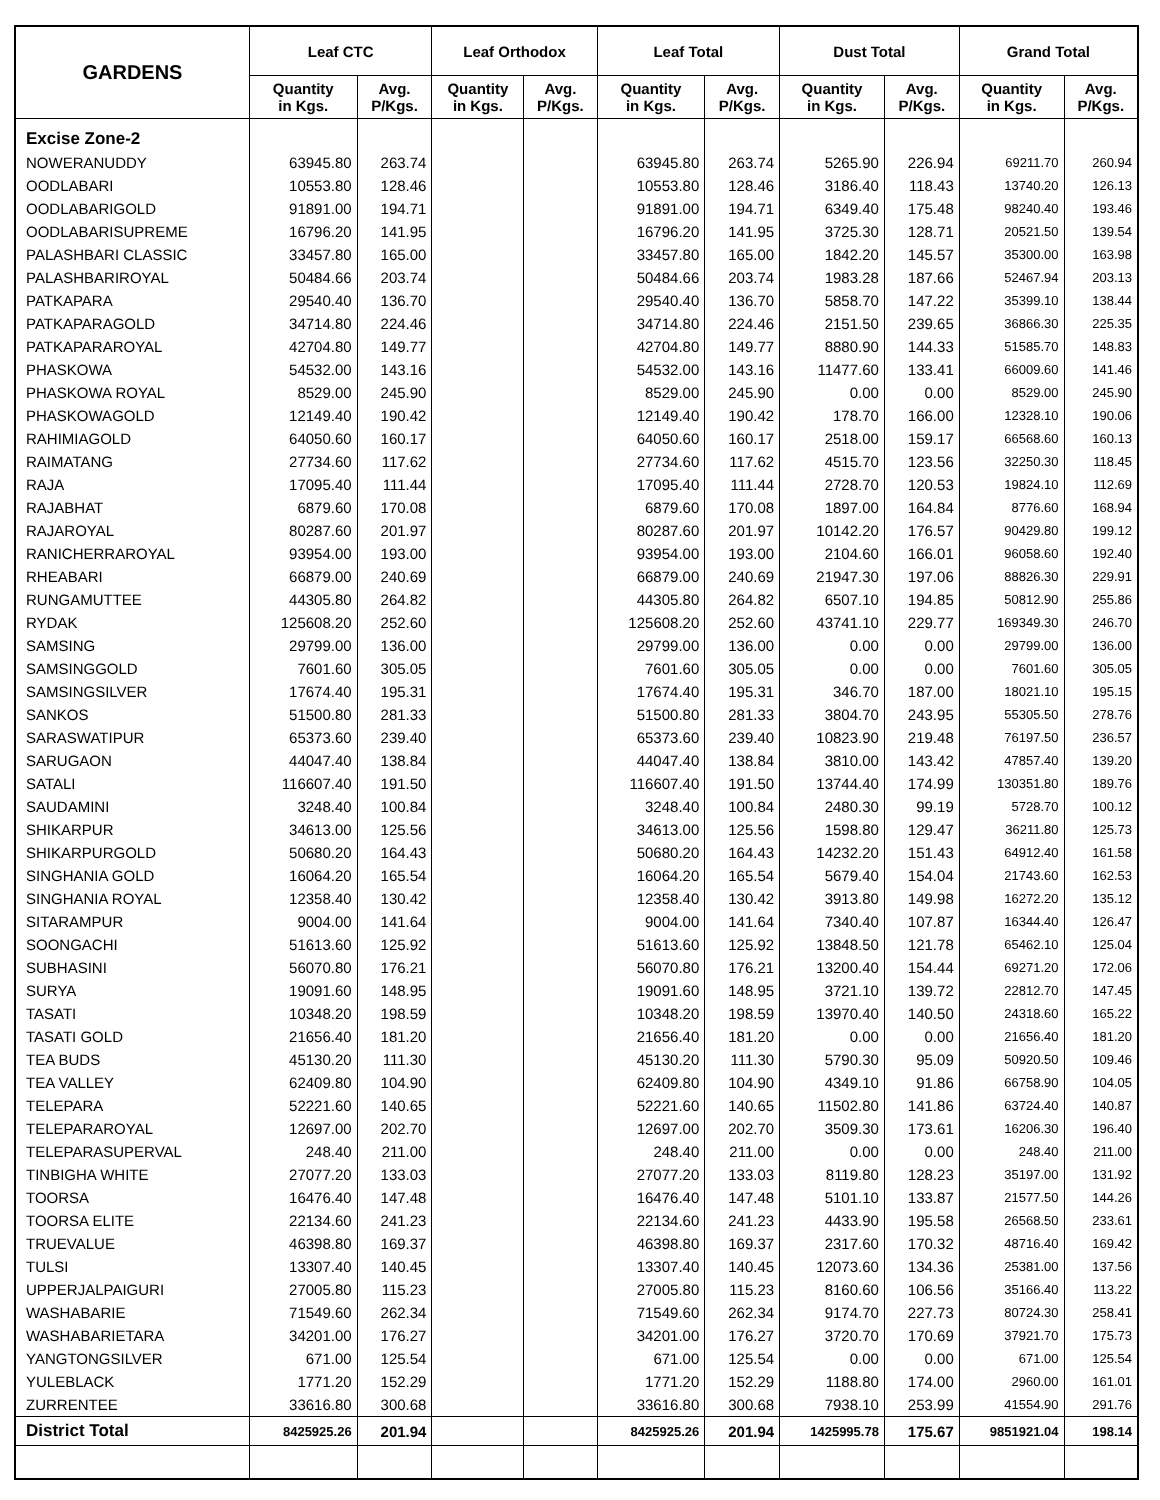| GARDENS | Leaf CTC | | Leaf Orthodox | | Leaf Total | | Dust Total | | Grand Total | |
| --- | --- | --- | --- | --- | --- | --- | --- | --- | --- | --- |
| | Quantity in Kgs. | Avg. P/Kgs. | Quantity in Kgs. | Avg. P/Kgs. | Quantity in Kgs. | Avg. P/Kgs. | Quantity in Kgs. | Avg. P/Kgs. | Quantity in Kgs. | Avg. P/Kgs. |
| Excise Zone-2 | | | | | | | | | | |
| NOWERANUDDY | 63945.80 | 263.74 | | | 63945.80 | 263.74 | 5265.90 | 226.94 | 69211.70 | 260.94 |
| OODLABARI | 10553.80 | 128.46 | | | 10553.80 | 128.46 | 3186.40 | 118.43 | 13740.20 | 126.13 |
| OODLABARIGOLD | 91891.00 | 194.71 | | | 91891.00 | 194.71 | 6349.40 | 175.48 | 98240.40 | 193.46 |
| OODLABARISUPREME | 16796.20 | 141.95 | | | 16796.20 | 141.95 | 3725.30 | 128.71 | 20521.50 | 139.54 |
| PALASHBARI CLASSIC | 33457.80 | 165.00 | | | 33457.80 | 165.00 | 1842.20 | 145.57 | 35300.00 | 163.98 |
| PALASHBARIROYAL | 50484.66 | 203.74 | | | 50484.66 | 203.74 | 1983.28 | 187.66 | 52467.94 | 203.13 |
| PATKAPARA | 29540.40 | 136.70 | | | 29540.40 | 136.70 | 5858.70 | 147.22 | 35399.10 | 138.44 |
| PATKAPARAGOLD | 34714.80 | 224.46 | | | 34714.80 | 224.46 | 2151.50 | 239.65 | 36866.30 | 225.35 |
| PATKAPARAROYAL | 42704.80 | 149.77 | | | 42704.80 | 149.77 | 8880.90 | 144.33 | 51585.70 | 148.83 |
| PHASKOWA | 54532.00 | 143.16 | | | 54532.00 | 143.16 | 11477.60 | 133.41 | 66009.60 | 141.46 |
| PHASKOWA ROYAL | 8529.00 | 245.90 | | | 8529.00 | 245.90 | 0.00 | 0.00 | 8529.00 | 245.90 |
| PHASKOWAGOLD | 12149.40 | 190.42 | | | 12149.40 | 190.42 | 178.70 | 166.00 | 12328.10 | 190.06 |
| RAHIMIAGOLD | 64050.60 | 160.17 | | | 64050.60 | 160.17 | 2518.00 | 159.17 | 66568.60 | 160.13 |
| RAIMATANG | 27734.60 | 117.62 | | | 27734.60 | 117.62 | 4515.70 | 123.56 | 32250.30 | 118.45 |
| RAJA | 17095.40 | 111.44 | | | 17095.40 | 111.44 | 2728.70 | 120.53 | 19824.10 | 112.69 |
| RAJABHAT | 6879.60 | 170.08 | | | 6879.60 | 170.08 | 1897.00 | 164.84 | 8776.60 | 168.94 |
| RAJAROYAL | 80287.60 | 201.97 | | | 80287.60 | 201.97 | 10142.20 | 176.57 | 90429.80 | 199.12 |
| RANICHERRAROYAL | 93954.00 | 193.00 | | | 93954.00 | 193.00 | 2104.60 | 166.01 | 96058.60 | 192.40 |
| RHEABARI | 66879.00 | 240.69 | | | 66879.00 | 240.69 | 21947.30 | 197.06 | 88826.30 | 229.91 |
| RUNGAMUTTEE | 44305.80 | 264.82 | | | 44305.80 | 264.82 | 6507.10 | 194.85 | 50812.90 | 255.86 |
| RYDAK | 125608.20 | 252.60 | | | 125608.20 | 252.60 | 43741.10 | 229.77 | 169349.30 | 246.70 |
| SAMSING | 29799.00 | 136.00 | | | 29799.00 | 136.00 | 0.00 | 0.00 | 29799.00 | 136.00 |
| SAMSINGGOLD | 7601.60 | 305.05 | | | 7601.60 | 305.05 | 0.00 | 0.00 | 7601.60 | 305.05 |
| SAMSINGSILVER | 17674.40 | 195.31 | | | 17674.40 | 195.31 | 346.70 | 187.00 | 18021.10 | 195.15 |
| SANKOS | 51500.80 | 281.33 | | | 51500.80 | 281.33 | 3804.70 | 243.95 | 55305.50 | 278.76 |
| SARASWATIPUR | 65373.60 | 239.40 | | | 65373.60 | 239.40 | 10823.90 | 219.48 | 76197.50 | 236.57 |
| SARUGAON | 44047.40 | 138.84 | | | 44047.40 | 138.84 | 3810.00 | 143.42 | 47857.40 | 139.20 |
| SATALI | 116607.40 | 191.50 | | | 116607.40 | 191.50 | 13744.40 | 174.99 | 130351.80 | 189.76 |
| SAUDAMINI | 3248.40 | 100.84 | | | 3248.40 | 100.84 | 2480.30 | 99.19 | 5728.70 | 100.12 |
| SHIKARPUR | 34613.00 | 125.56 | | | 34613.00 | 125.56 | 1598.80 | 129.47 | 36211.80 | 125.73 |
| SHIKARPURGOLD | 50680.20 | 164.43 | | | 50680.20 | 164.43 | 14232.20 | 151.43 | 64912.40 | 161.58 |
| SINGHANIA GOLD | 16064.20 | 165.54 | | | 16064.20 | 165.54 | 5679.40 | 154.04 | 21743.60 | 162.53 |
| SINGHANIA ROYAL | 12358.40 | 130.42 | | | 12358.40 | 130.42 | 3913.80 | 149.98 | 16272.20 | 135.12 |
| SITARAMPUR | 9004.00 | 141.64 | | | 9004.00 | 141.64 | 7340.40 | 107.87 | 16344.40 | 126.47 |
| SOONGACHI | 51613.60 | 125.92 | | | 51613.60 | 125.92 | 13848.50 | 121.78 | 65462.10 | 125.04 |
| SUBHASINI | 56070.80 | 176.21 | | | 56070.80 | 176.21 | 13200.40 | 154.44 | 69271.20 | 172.06 |
| SURYA | 19091.60 | 148.95 | | | 19091.60 | 148.95 | 3721.10 | 139.72 | 22812.70 | 147.45 |
| TASATI | 10348.20 | 198.59 | | | 10348.20 | 198.59 | 13970.40 | 140.50 | 24318.60 | 165.22 |
| TASATI GOLD | 21656.40 | 181.20 | | | 21656.40 | 181.20 | 0.00 | 0.00 | 21656.40 | 181.20 |
| TEA BUDS | 45130.20 | 111.30 | | | 45130.20 | 111.30 | 5790.30 | 95.09 | 50920.50 | 109.46 |
| TEA VALLEY | 62409.80 | 104.90 | | | 62409.80 | 104.90 | 4349.10 | 91.86 | 66758.90 | 104.05 |
| TELEPARA | 52221.60 | 140.65 | | | 52221.60 | 140.65 | 11502.80 | 141.86 | 63724.40 | 140.87 |
| TELEPARAROYAL | 12697.00 | 202.70 | | | 12697.00 | 202.70 | 3509.30 | 173.61 | 16206.30 | 196.40 |
| TELEPARASUPERVAL | 248.40 | 211.00 | | | 248.40 | 211.00 | 0.00 | 0.00 | 248.40 | 211.00 |
| TINBIGHA WHITE | 27077.20 | 133.03 | | | 27077.20 | 133.03 | 8119.80 | 128.23 | 35197.00 | 131.92 |
| TOORSA | 16476.40 | 147.48 | | | 16476.40 | 147.48 | 5101.10 | 133.87 | 21577.50 | 144.26 |
| TOORSA ELITE | 22134.60 | 241.23 | | | 22134.60 | 241.23 | 4433.90 | 195.58 | 26568.50 | 233.61 |
| TRUEVALUE | 46398.80 | 169.37 | | | 46398.80 | 169.37 | 2317.60 | 170.32 | 48716.40 | 169.42 |
| TULSI | 13307.40 | 140.45 | | | 13307.40 | 140.45 | 12073.60 | 134.36 | 25381.00 | 137.56 |
| UPPERJALPAIGURI | 27005.80 | 115.23 | | | 27005.80 | 115.23 | 8160.60 | 106.56 | 35166.40 | 113.22 |
| WASHABARIE | 71549.60 | 262.34 | | | 71549.60 | 262.34 | 9174.70 | 227.73 | 80724.30 | 258.41 |
| WASHABARIETARA | 34201.00 | 176.27 | | | 34201.00 | 176.27 | 3720.70 | 170.69 | 37921.70 | 175.73 |
| YANGTONGSILVER | 671.00 | 125.54 | | | 671.00 | 125.54 | 0.00 | 0.00 | 671.00 | 125.54 |
| YULEBLACK | 1771.20 | 152.29 | | | 1771.20 | 152.29 | 1188.80 | 174.00 | 2960.00 | 161.01 |
| ZURRENTEE | 33616.80 | 300.68 | | | 33616.80 | 300.68 | 7938.10 | 253.99 | 41554.90 | 291.76 |
| District Total | 8425925.26 | 201.94 | | | 8425925.26 | 201.94 | 1425995.78 | 175.67 | 9851921.04 | 198.14 |